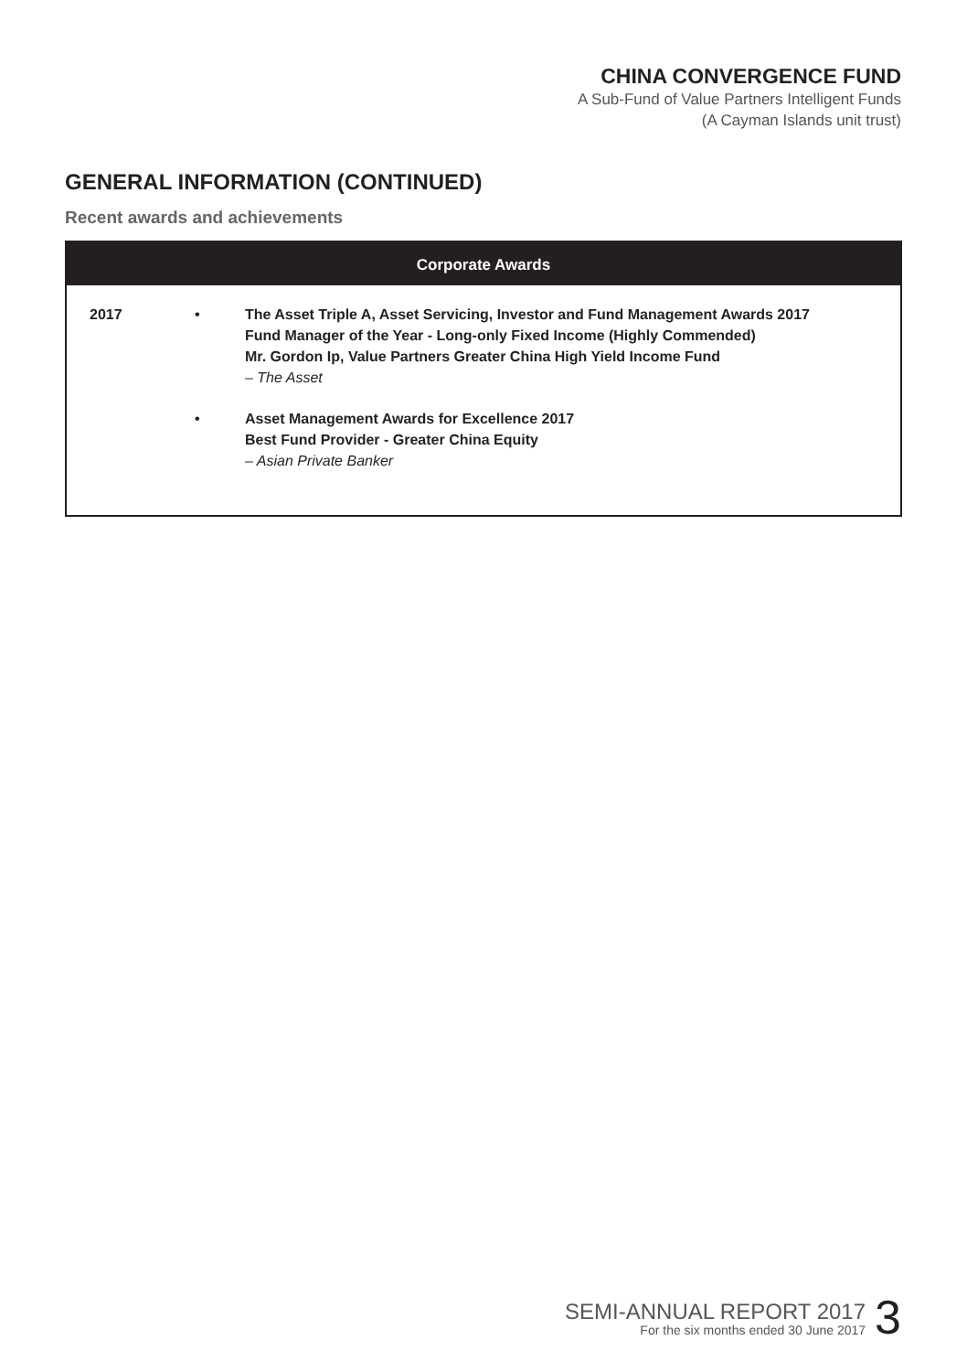CHINA CONVERGENCE FUND
A Sub-Fund of Value Partners Intelligent Funds
(A Cayman Islands unit trust)
GENERAL INFORMATION (CONTINUED)
Recent awards and achievements
| Corporate Awards | | |
| --- | --- | --- |
| 2017 | • | The Asset Triple A, Asset Servicing, Investor and Fund Management Awards 2017 Fund Manager of the Year - Long-only Fixed Income (Highly Commended) Mr. Gordon Ip, Value Partners Greater China High Yield Income Fund – The Asset |
| | • | Asset Management Awards for Excellence 2017 Best Fund Provider - Greater China Equity – Asian Private Banker |
SEMI-ANNUAL REPORT 2017
For the six months ended 30 June 2017
3